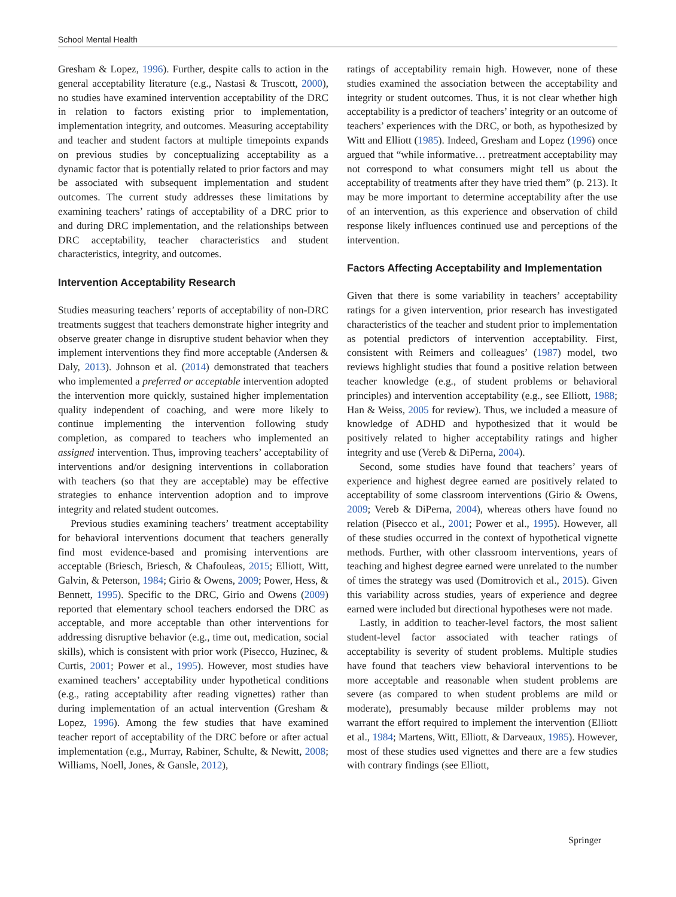School Mental Health
Gresham & Lopez, 1996). Further, despite calls to action in the general acceptability literature (e.g., Nastasi & Truscott, 2000), no studies have examined intervention acceptability of the DRC in relation to factors existing prior to implementation, implementation integrity, and outcomes. Measuring acceptability and teacher and student factors at multiple timepoints expands on previous studies by conceptualizing acceptability as a dynamic factor that is potentially related to prior factors and may be associated with subsequent implementation and student outcomes. The current study addresses these limitations by examining teachers’ ratings of acceptability of a DRC prior to and during DRC implementation, and the relationships between DRC acceptability, teacher characteristics and student characteristics, integrity, and outcomes.
Intervention Acceptability Research
Studies measuring teachers’ reports of acceptability of non-DRC treatments suggest that teachers demonstrate higher integrity and observe greater change in disruptive student behavior when they implement interventions they find more acceptable (Andersen & Daly, 2013). Johnson et al. (2014) demonstrated that teachers who implemented a preferred or acceptable intervention adopted the intervention more quickly, sustained higher implementation quality independent of coaching, and were more likely to continue implementing the intervention following study completion, as compared to teachers who implemented an assigned intervention. Thus, improving teachers’ acceptability of interventions and/or designing interventions in collaboration with teachers (so that they are acceptable) may be effective strategies to enhance intervention adoption and to improve integrity and related student outcomes.
Previous studies examining teachers’ treatment acceptability for behavioral interventions document that teachers generally find most evidence-based and promising interventions are acceptable (Briesch, Briesch, & Chafouleas, 2015; Elliott, Witt, Galvin, & Peterson, 1984; Girio & Owens, 2009; Power, Hess, & Bennett, 1995). Specific to the DRC, Girio and Owens (2009) reported that elementary school teachers endorsed the DRC as acceptable, and more acceptable than other interventions for addressing disruptive behavior (e.g., time out, medication, social skills), which is consistent with prior work (Pisecco, Huzinec, & Curtis, 2001; Power et al., 1995). However, most studies have examined teachers’ acceptability under hypothetical conditions (e.g., rating acceptability after reading vignettes) rather than during implementation of an actual intervention (Gresham & Lopez, 1996). Among the few studies that have examined teacher report of acceptability of the DRC before or after actual implementation (e.g., Murray, Rabiner, Schulte, & Newitt, 2008; Williams, Noell, Jones, & Gansle, 2012),
ratings of acceptability remain high. However, none of these studies examined the association between the acceptability and integrity or student outcomes. Thus, it is not clear whether high acceptability is a predictor of teachers’ integrity or an outcome of teachers’ experiences with the DRC, or both, as hypothesized by Witt and Elliott (1985). Indeed, Gresham and Lopez (1996) once argued that “while informative… pretreatment acceptability may not correspond to what consumers might tell us about the acceptability of treatments after they have tried them” (p. 213). It may be more important to determine acceptability after the use of an intervention, as this experience and observation of child response likely influences continued use and perceptions of the intervention.
Factors Affecting Acceptability and Implementation
Given that there is some variability in teachers’ acceptability ratings for a given intervention, prior research has investigated characteristics of the teacher and student prior to implementation as potential predictors of intervention acceptability. First, consistent with Reimers and colleagues’ (1987) model, two reviews highlight studies that found a positive relation between teacher knowledge (e.g., of student problems or behavioral principles) and intervention acceptability (e.g., see Elliott, 1988; Han & Weiss, 2005 for review). Thus, we included a measure of knowledge of ADHD and hypothesized that it would be positively related to higher acceptability ratings and higher integrity and use (Vereb & DiPerna, 2004).
Second, some studies have found that teachers’ years of experience and highest degree earned are positively related to acceptability of some classroom interventions (Girio & Owens, 2009; Vereb & DiPerna, 2004), whereas others have found no relation (Pisecco et al., 2001; Power et al., 1995). However, all of these studies occurred in the context of hypothetical vignette methods. Further, with other classroom interventions, years of teaching and highest degree earned were unrelated to the number of times the strategy was used (Domitrovich et al., 2015). Given this variability across studies, years of experience and degree earned were included but directional hypotheses were not made.
Lastly, in addition to teacher-level factors, the most salient student-level factor associated with teacher ratings of acceptability is severity of student problems. Multiple studies have found that teachers view behavioral interventions to be more acceptable and reasonable when student problems are severe (as compared to when student problems are mild or moderate), presumably because milder problems may not warrant the effort required to implement the intervention (Elliott et al., 1984; Martens, Witt, Elliott, & Darveaux, 1985). However, most of these studies used vignettes and there are a few studies with contrary findings (see Elliott,
Springer